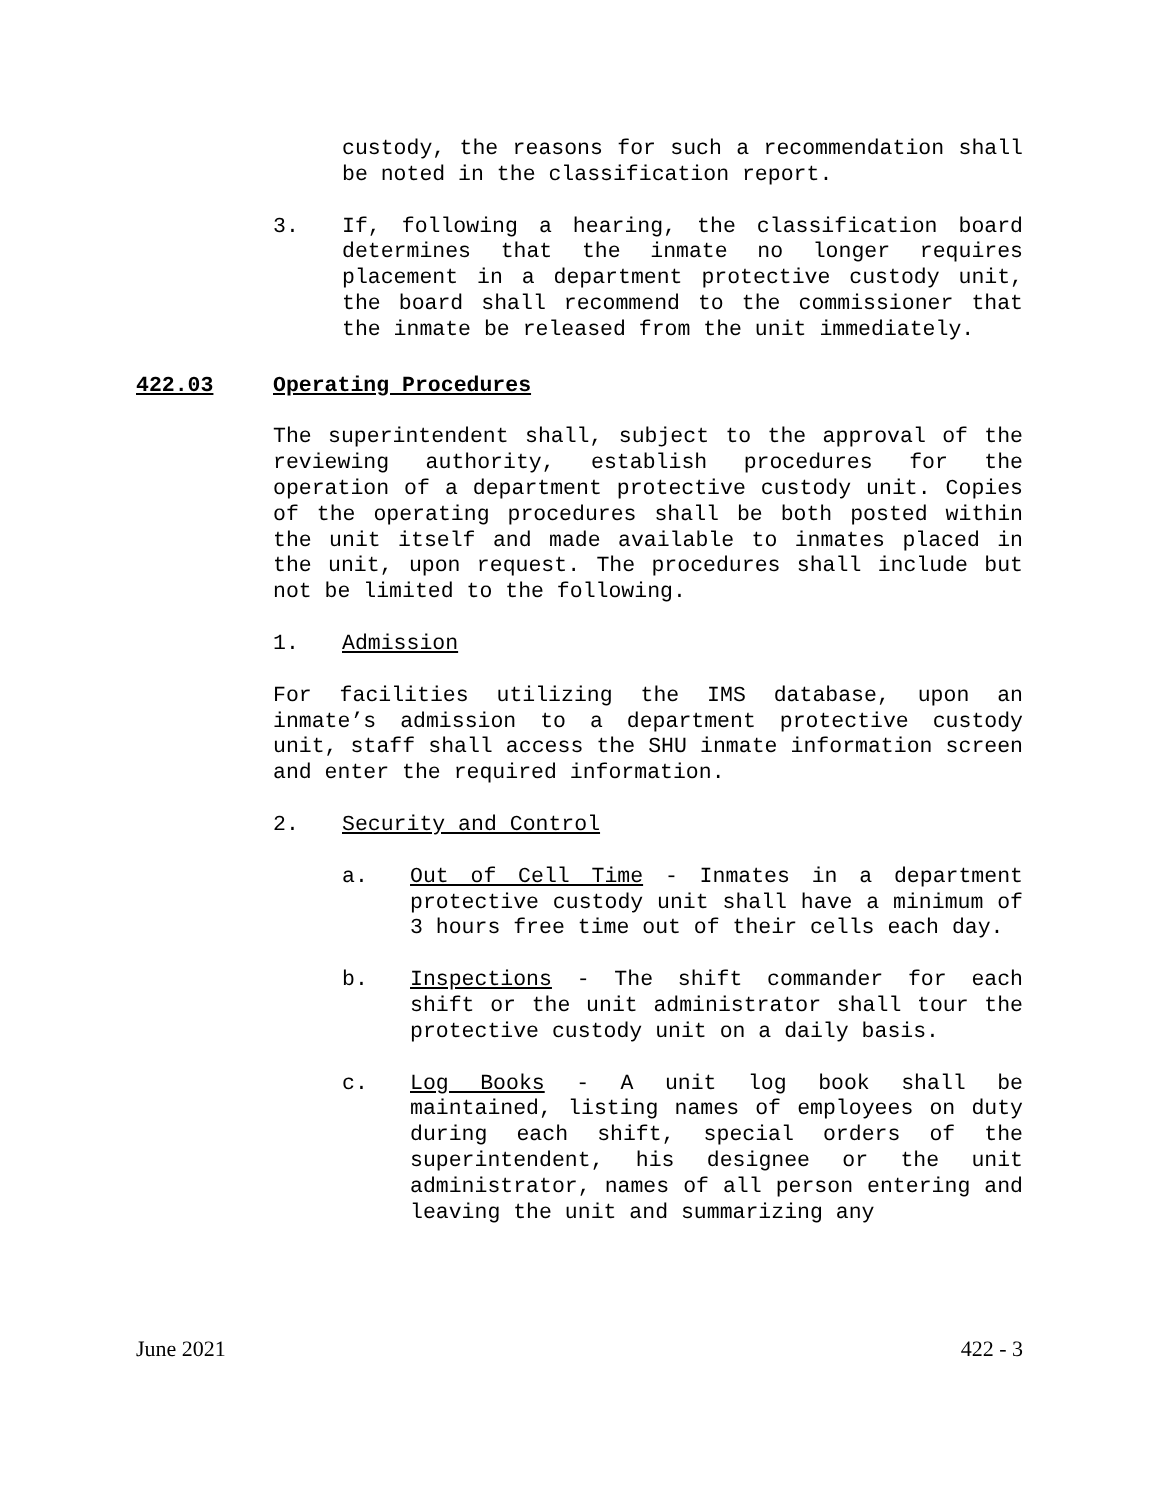custody, the reasons for such a recommendation shall be noted in the classification report.
3. If, following a hearing, the classification board determines that the inmate no longer requires placement in a department protective custody unit, the board shall recommend to the commissioner that the inmate be released from the unit immediately.
422.03 Operating Procedures
The superintendent shall, subject to the approval of the reviewing authority, establish procedures for the operation of a department protective custody unit. Copies of the operating procedures shall be both posted within the unit itself and made available to inmates placed in the unit, upon request. The procedures shall include but not be limited to the following.
1. Admission
For facilities utilizing the IMS database, upon an inmate’s admission to a department protective custody unit, staff shall access the SHU inmate information screen and enter the required information.
2. Security and Control
a. Out of Cell Time - Inmates in a department protective custody unit shall have a minimum of 3 hours free time out of their cells each day.
b. Inspections - The shift commander for each shift or the unit administrator shall tour the protective custody unit on a daily basis.
c. Log Books - A unit log book shall be maintained, listing names of employees on duty during each shift, special orders of the superintendent, his designee or the unit administrator, names of all person entering and leaving the unit and summarizing any
June 2021 422 - 3